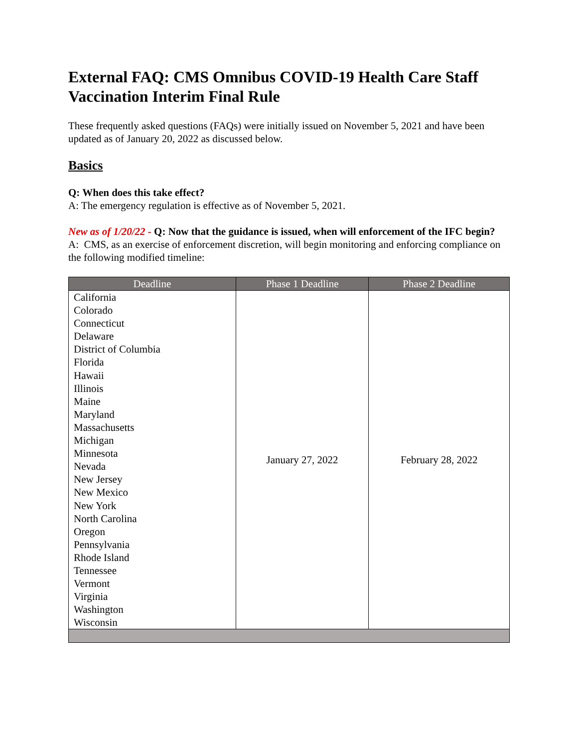External FAQ: CMS Omnibus COVID-19 Health Care Staff Vaccination Interim Final Rule
These frequently asked questions (FAQs) were initially issued on November 5, 2021 and have been updated as of January 20, 2022 as discussed below.
Basics
Q: When does this take effect?
A: The emergency regulation is effective as of November 5, 2021.
New as of 1/20/22 - Q: Now that the guidance is issued, when will enforcement of the IFC begin?
A: CMS, as an exercise of enforcement discretion, will begin monitoring and enforcing compliance on the following modified timeline:
| Deadline | Phase 1 Deadline | Phase 2 Deadline |
| --- | --- | --- |
| California Colorado Connecticut Delaware District of Columbia Florida Hawaii Illinois Maine Maryland Massachusetts Michigan Minnesota Nevada New Jersey New Mexico New York North Carolina Oregon Pennsylvania Rhode Island Tennessee Vermont Virginia Washington Wisconsin | January 27, 2022 | February 28, 2022 |